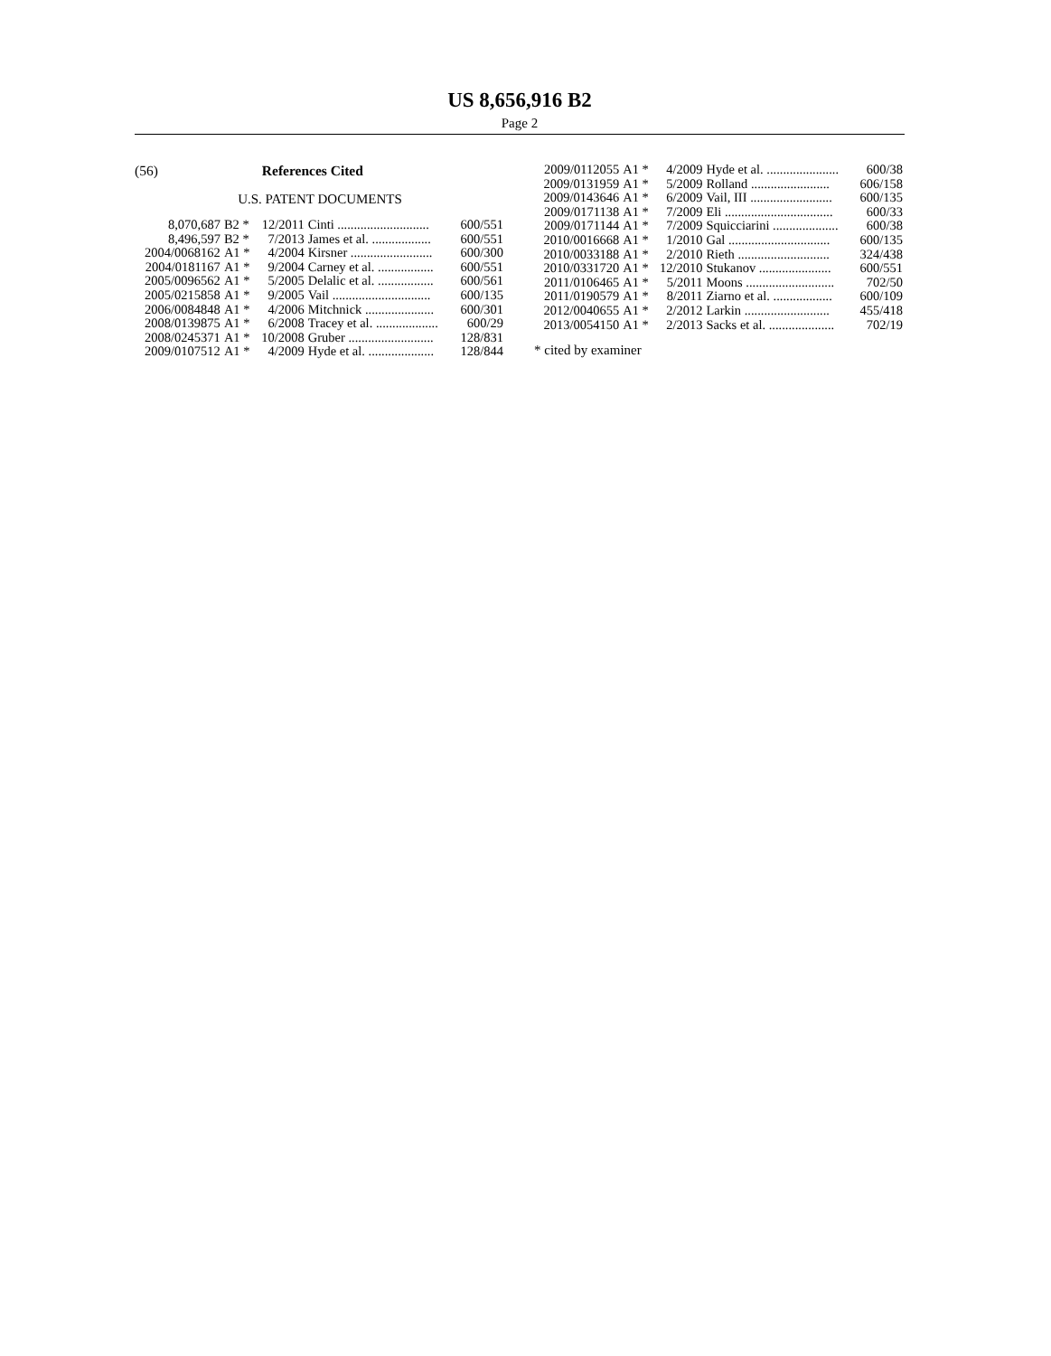US 8,656,916 B2
Page 2
(56) References Cited
U.S. PATENT DOCUMENTS
| 8,070,687 | B2 * | 12/2011 | Cinti ............................ | 600/551 |
| 8,496,597 | B2 * | 7/2013 | James et al. .................. | 600/551 |
| 2004/0068162 | A1 * | 4/2004 | Kirsner ......................... | 600/300 |
| 2004/0181167 | A1 * | 9/2004 | Carney et al. ................. | 600/551 |
| 2005/0096562 | A1 * | 5/2005 | Delalic et al. ................. | 600/561 |
| 2005/0215858 | A1 * | 9/2005 | Vail .............................. | 600/135 |
| 2006/0084848 | A1 * | 4/2006 | Mitchnick ..................... | 600/301 |
| 2008/0139875 | A1 * | 6/2008 | Tracey et al. ................... | 600/29 |
| 2008/0245371 | A1 * | 10/2008 | Gruber .......................... | 128/831 |
| 2009/0107512 | A1 * | 4/2009 | Hyde et al. .................... | 128/844 |
| 2009/0112055 | A1 * | 4/2009 | Hyde et al. ...................... | 600/38 |
| 2009/0131959 | A1 * | 5/2009 | Rolland ........................ | 606/158 |
| 2009/0143646 | A1 * | 6/2009 | Vail, III ......................... | 600/135 |
| 2009/0171138 | A1 * | 7/2009 | Eli ................................. | 600/33 |
| 2009/0171144 | A1 * | 7/2009 | Squicciarini .................... | 600/38 |
| 2010/0016668 | A1 * | 1/2010 | Gal ............................... | 600/135 |
| 2010/0033188 | A1 * | 2/2010 | Rieth ............................ | 324/438 |
| 2010/0331720 | A1 * | 12/2010 | Stukanov ...................... | 600/551 |
| 2011/0106465 | A1 * | 5/2011 | Moons ........................... | 702/50 |
| 2011/0190579 | A1 * | 8/2011 | Ziarno et al. .................. | 600/109 |
| 2012/0040655 | A1 * | 2/2012 | Larkin .......................... | 455/418 |
| 2013/0054150 | A1 * | 2/2013 | Sacks et al. .................... | 702/19 |
* cited by examiner